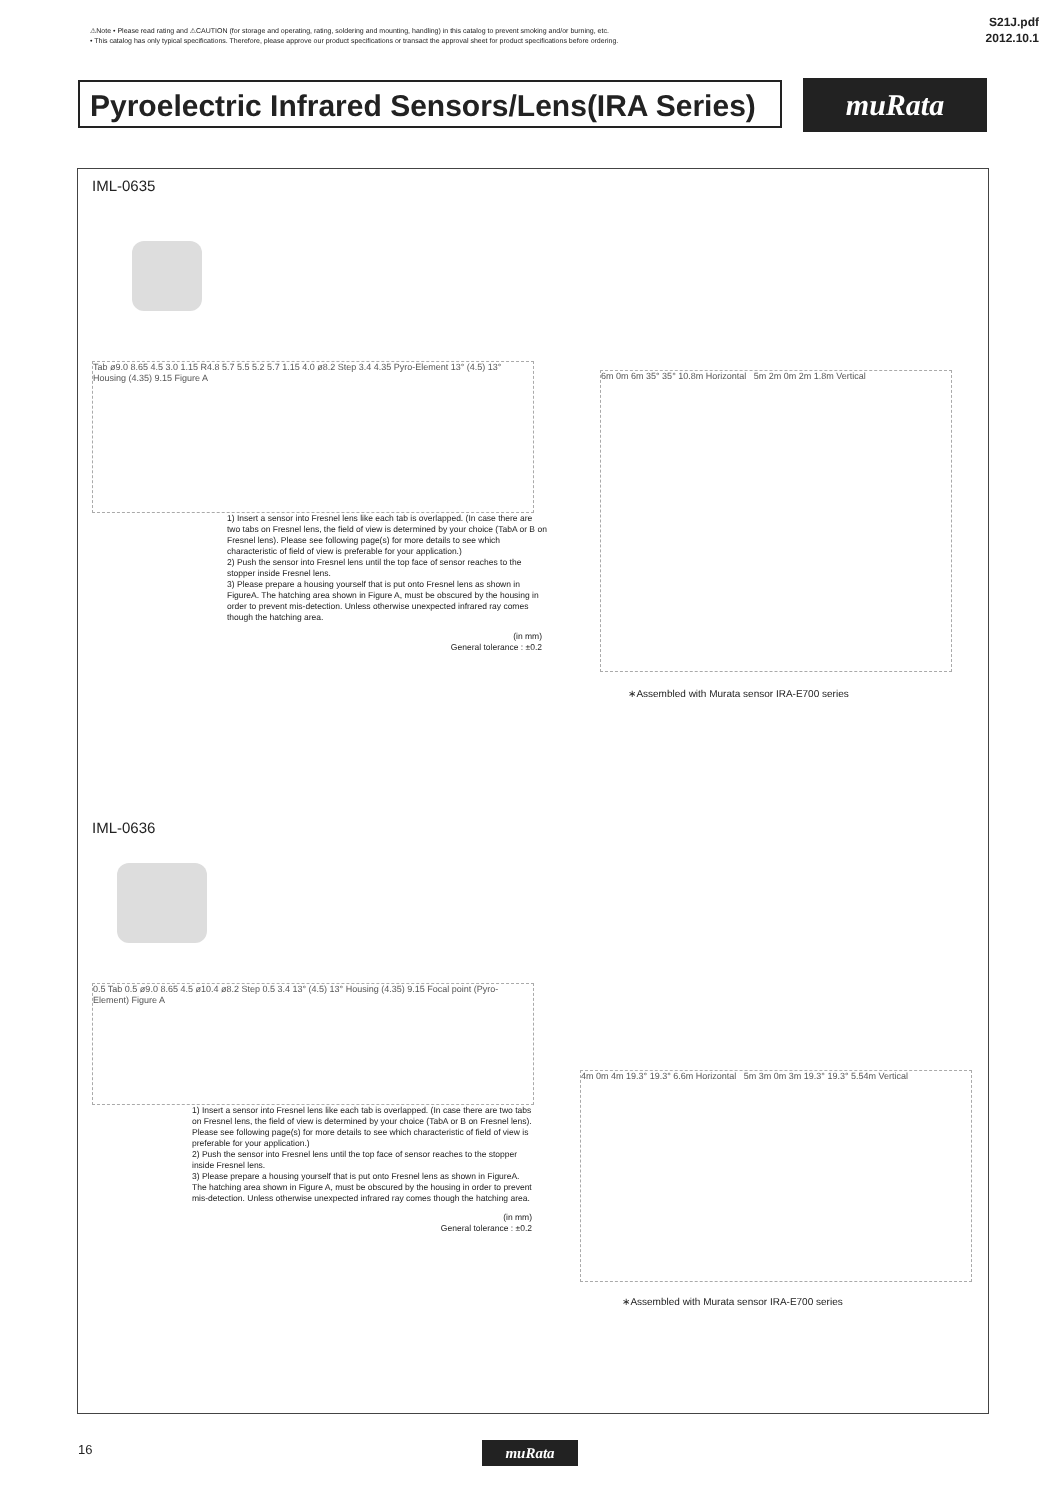⚠Note • Please read rating and ⚠CAUTION (for storage and operating, rating, soldering and mounting, handling) in this catalog to prevent smoking and/or burning, etc.
• This catalog has only typical specifications. Therefore, please approve our product specifications or transact the approval sheet for product specifications before ordering.
S21J.pdf
2012.10.1
Pyroelectric Infrared Sensors/Lens(IRA Series)
muRata
IML-0635
Tab ø9.0 8.65 4.5 3.0 1.15 R4.8 5.7 5.5 5.2 5.7 1.15 4.0 ø8.2 Step 3.4 4.35 Pyro-Element 13° (4.5) 13° Housing (4.35) 9.15 Figure A
1) Insert a sensor into Fresnel lens like each tab is overlapped. (In case there are two tabs on Fresnel lens, the field of view is determined by your choice (TabA or B on Fresnel lens). Please see following page(s) for more details to see which characteristic of field of view is preferable for your application.)
2) Push the sensor into Fresnel lens until the top face of sensor reaches to the stopper inside Fresnel lens.
3) Please prepare a housing yourself that is put onto Fresnel lens as shown in FigureA. The hatching area shown in Figure A, must be obscured by the housing in order to prevent mis-detection. Unless otherwise unexpected infrared ray comes though the hatching area.
(in mm)
General tolerance : ±0.2
6m 0m 6m 35° 35° 10.8m Horizontal 5m 2m 0m 2m 1.8m Vertical
∗Assembled with Murata sensor IRA-E700 series
IML-0636
0.5 Tab 0.5 ø9.0 8.65 4.5 ø10.4 ø8.2 Step 0.5 3.4 13° (4.5) 13° Housing (4.35) 9.15 Focal point (Pyro-Element) Figure A
1) Insert a sensor into Fresnel lens like each tab is overlapped. (In case there are two tabs on Fresnel lens, the field of view is determined by your choice (TabA or B on Fresnel lens). Please see following page(s) for more details to see which characteristic of field of view is preferable for your application.)
2) Push the sensor into Fresnel lens until the top face of sensor reaches to the stopper inside Fresnel lens.
3) Please prepare a housing yourself that is put onto Fresnel lens as shown in FigureA. The hatching area shown in Figure A, must be obscured by the housing in order to prevent mis-detection. Unless otherwise unexpected infrared ray comes though the hatching area.
(in mm)
General tolerance : ±0.2
4m 0m 4m 19.3° 19.3° 6.6m Horizontal 5m 3m 0m 3m 19.3° 19.3° 5.54m Vertical
∗Assembled with Murata sensor IRA-E700 series
16 muRata